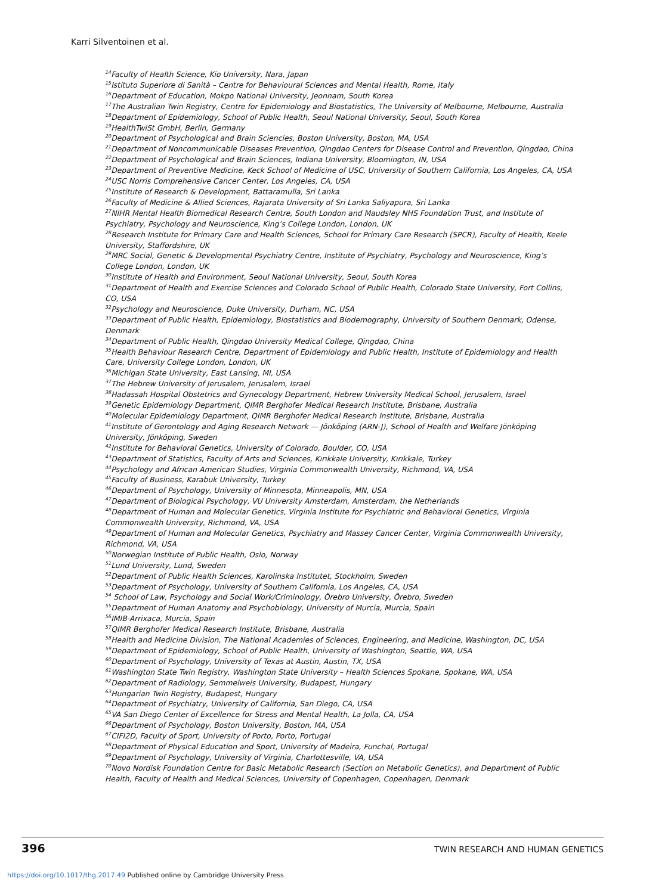Karri Silventoinen et al.
<sup>14</sup> Faculty of Health Science, Kio University, Nara, Japan
<sup>15</sup> Istituto Superiore di Sanità – Centre for Behavioural Sciences and Mental Health, Rome, Italy
<sup>16</sup> Department of Education, Mokpo National University, Jeonnam, South Korea
<sup>17</sup> The Australian Twin Registry, Centre for Epidemiology and Biostatistics, The University of Melbourne, Melbourne, Australia
<sup>18</sup> Department of Epidemiology, School of Public Health, Seoul National University, Seoul, South Korea
<sup>19</sup> HealthTwiSt GmbH, Berlin, Germany
<sup>20</sup> Department of Psychological and Brain Sciencies, Boston University, Boston, MA, USA
<sup>21</sup> Department of Noncommunicable Diseases Prevention, Qingdao Centers for Disease Control and Prevention, Qingdao, China
<sup>22</sup> Department of Psychological and Brain Sciences, Indiana University, Bloomington, IN, USA
<sup>23</sup> Department of Preventive Medicine, Keck School of Medicine of USC, University of Southern California, Los Angeles, CA, USA
<sup>24</sup> USC Norris Comprehensive Cancer Center, Los Angeles, CA, USA
<sup>25</sup> Institute of Research & Development, Battaramulla, Sri Lanka
<sup>26</sup> Faculty of Medicine & Allied Sciences, Rajarata University of Sri Lanka Saliyapura, Sri Lanka
<sup>27</sup>NIHR Mental Health Biomedical Research Centre, South London and Maudsley NHS Foundation Trust, and Institute of Psychiatry, Psychology and Neuroscience, King’s College London, London, UK
<sup>28</sup> Research Institute for Primary Care and Health Sciences, School for Primary Care Research (SPCR), Faculty of Health, Keele University, Staffordshire, UK
<sup>29</sup> MRC Social, Genetic & Developmental Psychiatry Centre, Institute of Psychiatry, Psychology and Neuroscience, King’s College London, London, UK
<sup>30</sup> Institute of Health and Environment, Seoul National University, Seoul, South Korea
<sup>31</sup> Department of Health and Exercise Sciences and Colorado School of Public Health, Colorado State University, Fort Collins, CO, USA
<sup>32</sup> Psychology and Neuroscience, Duke University, Durham, NC, USA
<sup>33</sup> Department of Public Health, Epidemiology, Biostatistics and Biodemography, University of Southern Denmark, Odense, Denmark
<sup>34</sup> Department of Public Health, Qingdao University Medical College, Qingdao, China
<sup>35</sup> Health Behaviour Research Centre, Department of Epidemiology and Public Health, Institute of Epidemiology and Health Care, University College London, London, UK
<sup>36</sup> Michigan State University, East Lansing, MI, USA
<sup>37</sup> The Hebrew University of Jerusalem, Jerusalem, Israel
<sup>38</sup> Hadassah Hospital Obstetrics and Gynecology Department, Hebrew University Medical School, Jerusalem, Israel
<sup>39</sup> Genetic Epidemiology Department, QIMR Berghofer Medical Research Institute, Brisbane, Australia
<sup>40</sup> Molecular Epidemiology Department, QIMR Berghofer Medical Research Institute, Brisbane, Australia
<sup>41</sup> Institute of Gerontology and Aging Research Network — Jönköping (ARN-J), School of Health and Welfare Jönköping University, Jönköping, Sweden
<sup>42</sup> Institute for Behavioral Genetics, University of Colorado, Boulder, CO, USA
<sup>43</sup> Department of Statistics, Faculty of Arts and Sciences, Kırıkkale University, Kırıkkale, Turkey
<sup>44</sup> Psychology and African American Studies, Virginia Commonwealth University, Richmond, VA, USA
<sup>45</sup> Faculty of Business, Karabuk University, Turkey
<sup>46</sup> Department of Psychology, University of Minnesota, Minneapolis, MN, USA
<sup>47</sup> Department of Biological Psychology, VU University Amsterdam, Amsterdam, the Netherlands
<sup>48</sup> Department of Human and Molecular Genetics, Virginia Institute for Psychiatric and Behavioral Genetics, Virginia Commonwealth University, Richmond, VA, USA
<sup>49</sup> Department of Human and Molecular Genetics, Psychiatry and Massey Cancer Center, Virginia Commonwealth University, Richmond, VA, USA
<sup>50</sup> Norwegian Institute of Public Health, Oslo, Norway
<sup>51</sup> Lund University, Lund, Sweden
<sup>52</sup> Department of Public Health Sciences, Karolinska Institutet, Stockholm, Sweden
<sup>53</sup> Department of Psychology, University of Southern California, Los Angeles, CA, USA
<sup>54</sup> School of Law, Psychology and Social Work/Criminology, Örebro University, Örebro, Sweden
<sup>55</sup> Department of Human Anatomy and Psychobiology, University of Murcia, Murcia, Spain
<sup>56</sup>IMIB-Arrixaca, Murcia, Spain
<sup>57</sup> QIMR Berghofer Medical Research Institute, Brisbane, Australia
<sup>58</sup> Health and Medicine Division, The National Academies of Sciences, Engineering, and Medicine, Washington, DC, USA
<sup>59</sup> Department of Epidemiology, School of Public Health, University of Washington, Seattle, WA, USA
<sup>60</sup> Department of Psychology, University of Texas at Austin, Austin, TX, USA
<sup>61</sup> Washington State Twin Registry, Washington State University – Health Sciences Spokane, Spokane, WA, USA
<sup>62</sup> Department of Radiology, Semmelweis University, Budapest, Hungary
<sup>63</sup> Hungarian Twin Registry, Budapest, Hungary
<sup>64</sup> Department of Psychiatry, University of California, San Diego, CA, USA
<sup>65</sup>VA San Diego Center of Excellence for Stress and Mental Health, La Jolla, CA, USA
<sup>66</sup> Department of Psychology, Boston University, Boston, MA, USA
<sup>67</sup>CIFI2D, Faculty of Sport, University of Porto, Porto, Portugal
<sup>68</sup> Department of Physical Education and Sport, University of Madeira, Funchal, Portugal
<sup>69</sup> Department of Psychology, University of Virginia, Charlottesville, VA, USA
<sup>70</sup> Novo Nordisk Foundation Centre for Basic Metabolic Research (Section on Metabolic Genetics), and Department of Public Health, Faculty of Health and Medical Sciences, University of Copenhagen, Copenhagen, Denmark
396 TWIN RESEARCH AND HUMAN GENETICS
https://doi.org/10.1017/thg.2017.49 Published online by Cambridge University Press